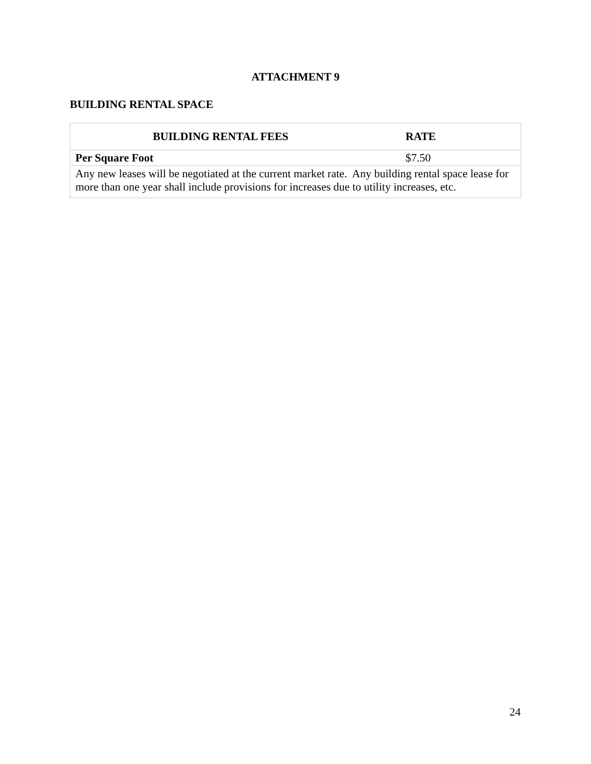ATTACHMENT 9
BUILDING RENTAL SPACE
| BUILDING RENTAL FEES | RATE |
| --- | --- |
| Per Square Foot | $7.50 |
| Any new leases will be negotiated at the current market rate. Any building rental space lease for more than one year shall include provisions for increases due to utility increases, etc. | |
24